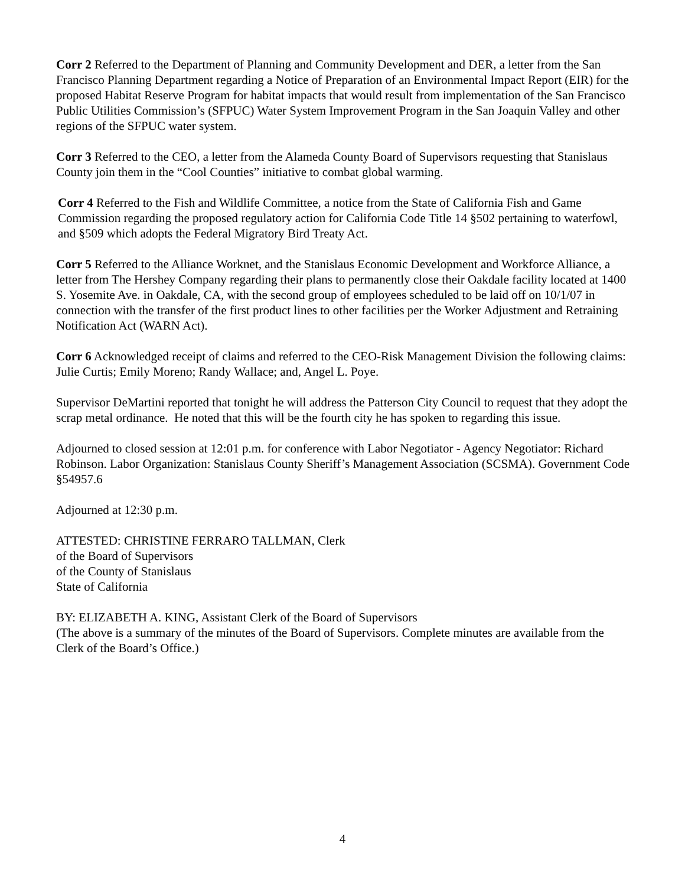Corr 2 Referred to the Department of Planning and Community Development and DER, a letter from the San Francisco Planning Department regarding a Notice of Preparation of an Environmental Impact Report (EIR) for the proposed Habitat Reserve Program for habitat impacts that would result from implementation of the San Francisco Public Utilities Commission’s (SFPUC) Water System Improvement Program in the San Joaquin Valley and other regions of the SFPUC water system.
Corr 3 Referred to the CEO, a letter from the Alameda County Board of Supervisors requesting that Stanislaus County join them in the “Cool Counties” initiative to combat global warming.
Corr 4 Referred to the Fish and Wildlife Committee, a notice from the State of California Fish and Game Commission regarding the proposed regulatory action for California Code Title 14 §502 pertaining to waterfowl, and §509 which adopts the Federal Migratory Bird Treaty Act.
Corr 5 Referred to the Alliance Worknet, and the Stanislaus Economic Development and Workforce Alliance, a letter from The Hershey Company regarding their plans to permanently close their Oakdale facility located at 1400 S. Yosemite Ave. in Oakdale, CA, with the second group of employees scheduled to be laid off on 10/1/07 in connection with the transfer of the first product lines to other facilities per the Worker Adjustment and Retraining Notification Act (WARN Act).
Corr 6 Acknowledged receipt of claims and referred to the CEO-Risk Management Division the following claims: Julie Curtis; Emily Moreno; Randy Wallace; and, Angel L. Poye.
Supervisor DeMartini reported that tonight he will address the Patterson City Council to request that they adopt the scrap metal ordinance. He noted that this will be the fourth city he has spoken to regarding this issue.
Adjourned to closed session at 12:01 p.m. for conference with Labor Negotiator - Agency Negotiator: Richard Robinson. Labor Organization: Stanislaus County Sheriff’s Management Association (SCSMA). Government Code §54957.6
Adjourned at 12:30 p.m.
ATTESTED: CHRISTINE FERRARO TALLMAN, Clerk
of the Board of Supervisors
of the County of Stanislaus
State of California
BY: ELIZABETH A. KING, Assistant Clerk of the Board of Supervisors
(The above is a summary of the minutes of the Board of Supervisors. Complete minutes are available from the Clerk of the Board’s Office.)
4